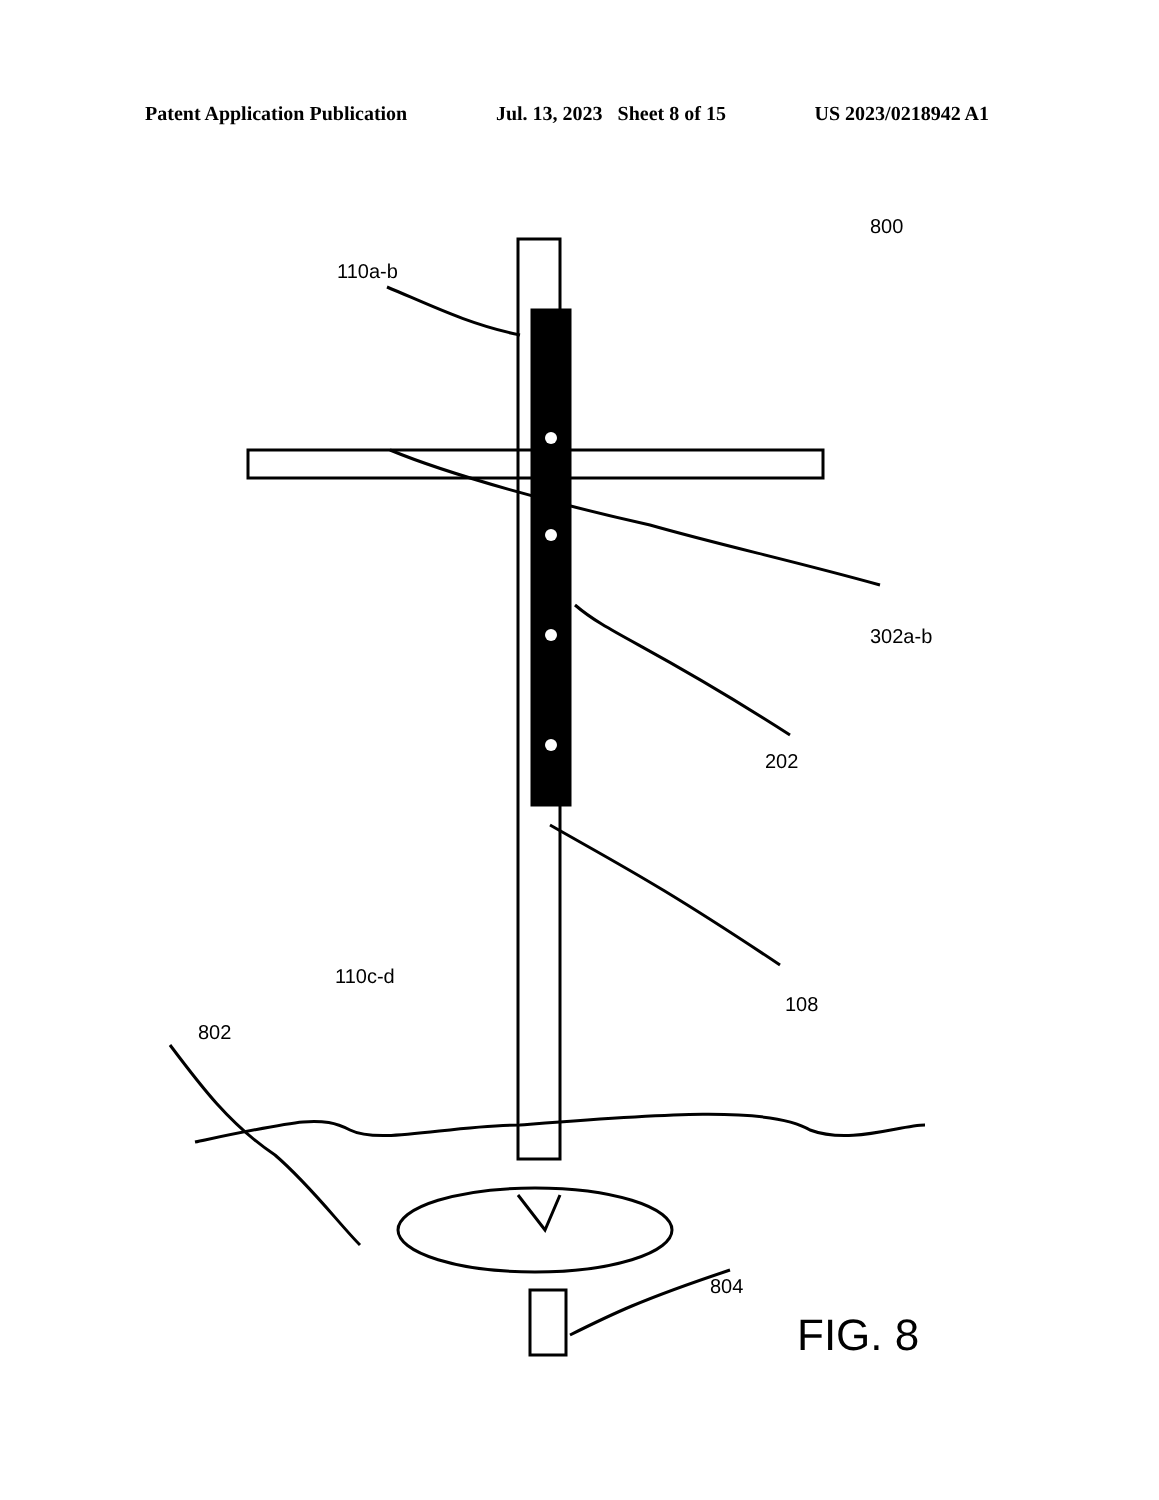Patent Application Publication Jul. 13, 2023 Sheet 8 of 15 US 2023/0218942 A1
800
110a-b
302a-b
202
108
110c-d
802
804
FIG. 8